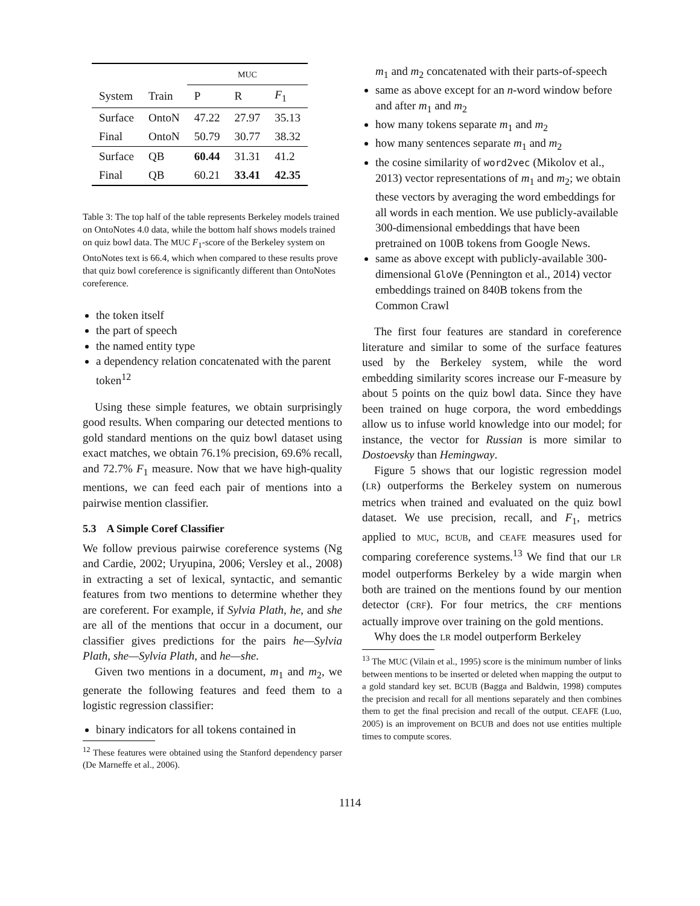| | | MUC | | |
| System | Train | P | R | F<sub>1</sub> |
| Surface | OntoN | 47.22 | 27.97 | 35.13 |
| Final | OntoN | 50.79 | 30.77 | 38.32 |
| Surface | QB | 60.44 | 31.31 | 41.2 |
| Final | QB | 60.21 | 33.41 | 42.35 |
Table 3: The top half of the table represents Berkeley models trained on OntoNotes 4.0 data, while the bottom half shows models trained on quiz bowl data. The MUC F<sub>1</sub>-score of the Berkeley system on OntoNotes text is 66.4, which when compared to these results prove that quiz bowl coreference is significantly different than OntoNotes coreference.
the token itself
the part of speech
the named entity type
a dependency relation concatenated with the parent token<sup>12</sup>
Using these simple features, we obtain surprisingly good results. When comparing our detected mentions to gold standard mentions on the quiz bowl dataset using exact matches, we obtain 76.1% precision, 69.6% recall, and 72.7% F<sub>1</sub> measure. Now that we have high-quality mentions, we can feed each pair of mentions into a pairwise mention classifier.
5.3 A Simple Coref Classifier
We follow previous pairwise coreference systems (Ng and Cardie, 2002; Uryupina, 2006; Versley et al., 2008) in extracting a set of lexical, syntactic, and semantic features from two mentions to determine whether they are coreferent. For example, if Sylvia Plath, he, and she are all of the mentions that occur in a document, our classifier gives predictions for the pairs he—Sylvia Plath, she—Sylvia Plath, and he—she.
Given two mentions in a document, m<sub>1</sub> and m<sub>2</sub>, we generate the following features and feed them to a logistic regression classifier:
binary indicators for all tokens contained in
<sup>12</sup> These features were obtained using the Stanford dependency parser (De Marneffe et al., 2006).
m<sub>1</sub> and m<sub>2</sub> concatenated with their parts-of-speech
same as above except for an n-word window before and after m<sub>1</sub> and m<sub>2</sub>
how many tokens separate m<sub>1</sub> and m<sub>2</sub>
how many sentences separate m<sub>1</sub> and m<sub>2</sub>
the cosine similarity of word2vec (Mikolov et al., 2013) vector representations of m<sub>1</sub> and m<sub>2</sub>; we obtain these vectors by averaging the word embeddings for all words in each mention. We use publicly-available 300-dimensional embeddings that have been pretrained on 100B tokens from Google News.
same as above except with publicly-available 300-dimensional GloVe (Pennington et al., 2014) vector embeddings trained on 840B tokens from the Common Crawl
The first four features are standard in coreference literature and similar to some of the surface features used by the Berkeley system, while the word embedding similarity scores increase our F-measure by about 5 points on the quiz bowl data. Since they have been trained on huge corpora, the word embeddings allow us to infuse world knowledge into our model; for instance, the vector for Russian is more similar to Dostoevsky than Hemingway.
Figure 5 shows that our logistic regression model (LR) outperforms the Berkeley system on numerous metrics when trained and evaluated on the quiz bowl dataset. We use precision, recall, and F<sub>1</sub>, metrics applied to MUC, BCUB, and CEAFE measures used for comparing coreference systems.<sup>13</sup> We find that our LR model outperforms Berkeley by a wide margin when both are trained on the mentions found by our mention detector (CRF). For four metrics, the CRF mentions actually improve over training on the gold mentions.
Why does the LR model outperform Berkeley
<sup>13</sup> The MUC (Vilain et al., 1995) score is the minimum number of links between mentions to be inserted or deleted when mapping the output to a gold standard key set. BCUB (Bagga and Baldwin, 1998) computes the precision and recall for all mentions separately and then combines them to get the final precision and recall of the output. CEAFE (Luo, 2005) is an improvement on BCUB and does not use entities multiple times to compute scores.
1114